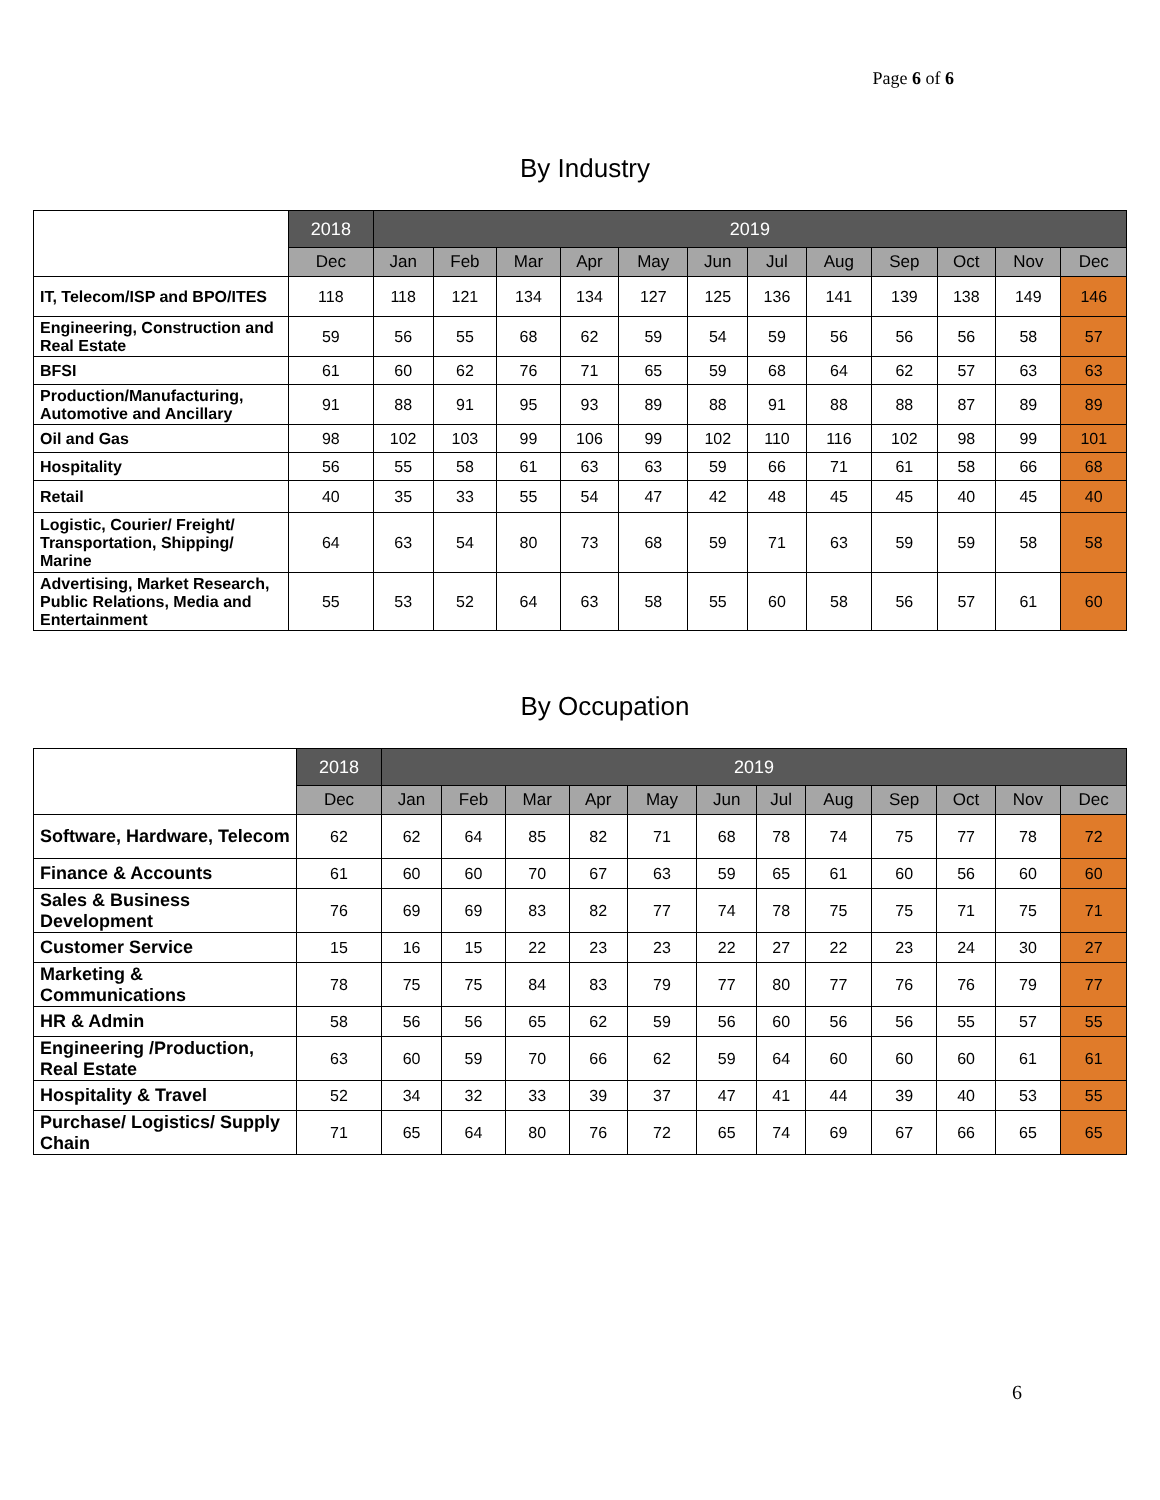Page 6 of 6
By Industry
| | 2018 | 2019 | | | | | | | | | | | |
| --- | --- | --- | --- | --- | --- | --- | --- | --- | --- | --- | --- | --- | --- |
| | Dec | Jan | Feb | Mar | Apr | May | Jun | Jul | Aug | Sep | Oct | Nov | Dec |
| IT, Telecom/ISP and BPO/ITES | 118 | 118 | 121 | 134 | 134 | 127 | 125 | 136 | 141 | 139 | 138 | 149 | 146 |
| Engineering, Construction and Real Estate | 59 | 56 | 55 | 68 | 62 | 59 | 54 | 59 | 56 | 56 | 56 | 58 | 57 |
| BFSI | 61 | 60 | 62 | 76 | 71 | 65 | 59 | 68 | 64 | 62 | 57 | 63 | 63 |
| Production/Manufacturing, Automotive and Ancillary | 91 | 88 | 91 | 95 | 93 | 89 | 88 | 91 | 88 | 88 | 87 | 89 | 89 |
| Oil and Gas | 98 | 102 | 103 | 99 | 106 | 99 | 102 | 110 | 116 | 102 | 98 | 99 | 101 |
| Hospitality | 56 | 55 | 58 | 61 | 63 | 63 | 59 | 66 | 71 | 61 | 58 | 66 | 68 |
| Retail | 40 | 35 | 33 | 55 | 54 | 47 | 42 | 48 | 45 | 45 | 40 | 45 | 40 |
| Logistic, Courier/ Freight/ Transportation, Shipping/ Marine | 64 | 63 | 54 | 80 | 73 | 68 | 59 | 71 | 63 | 59 | 59 | 58 | 58 |
| Advertising, Market Research, Public Relations, Media and Entertainment | 55 | 53 | 52 | 64 | 63 | 58 | 55 | 60 | 58 | 56 | 57 | 61 | 60 |
By Occupation
| | 2018 | 2019 | | | | | | | | | | | |
| --- | --- | --- | --- | --- | --- | --- | --- | --- | --- | --- | --- | --- | --- |
| | Dec | Jan | Feb | Mar | Apr | May | Jun | Jul | Aug | Sep | Oct | Nov | Dec |
| Software, Hardware, Telecom | 62 | 62 | 64 | 85 | 82 | 71 | 68 | 78 | 74 | 75 | 77 | 78 | 72 |
| Finance & Accounts | 61 | 60 | 60 | 70 | 67 | 63 | 59 | 65 | 61 | 60 | 56 | 60 | 60 |
| Sales & Business Development | 76 | 69 | 69 | 83 | 82 | 77 | 74 | 78 | 75 | 75 | 71 | 75 | 71 |
| Customer Service | 15 | 16 | 15 | 22 | 23 | 23 | 22 | 27 | 22 | 23 | 24 | 30 | 27 |
| Marketing & Communications | 78 | 75 | 75 | 84 | 83 | 79 | 77 | 80 | 77 | 76 | 76 | 79 | 77 |
| HR & Admin | 58 | 56 | 56 | 65 | 62 | 59 | 56 | 60 | 56 | 56 | 55 | 57 | 55 |
| Engineering /Production, Real Estate | 63 | 60 | 59 | 70 | 66 | 62 | 59 | 64 | 60 | 60 | 60 | 61 | 61 |
| Hospitality & Travel | 52 | 34 | 32 | 33 | 39 | 37 | 47 | 41 | 44 | 39 | 40 | 53 | 55 |
| Purchase/ Logistics/ Supply Chain | 71 | 65 | 64 | 80 | 76 | 72 | 65 | 74 | 69 | 67 | 66 | 65 | 65 |
6